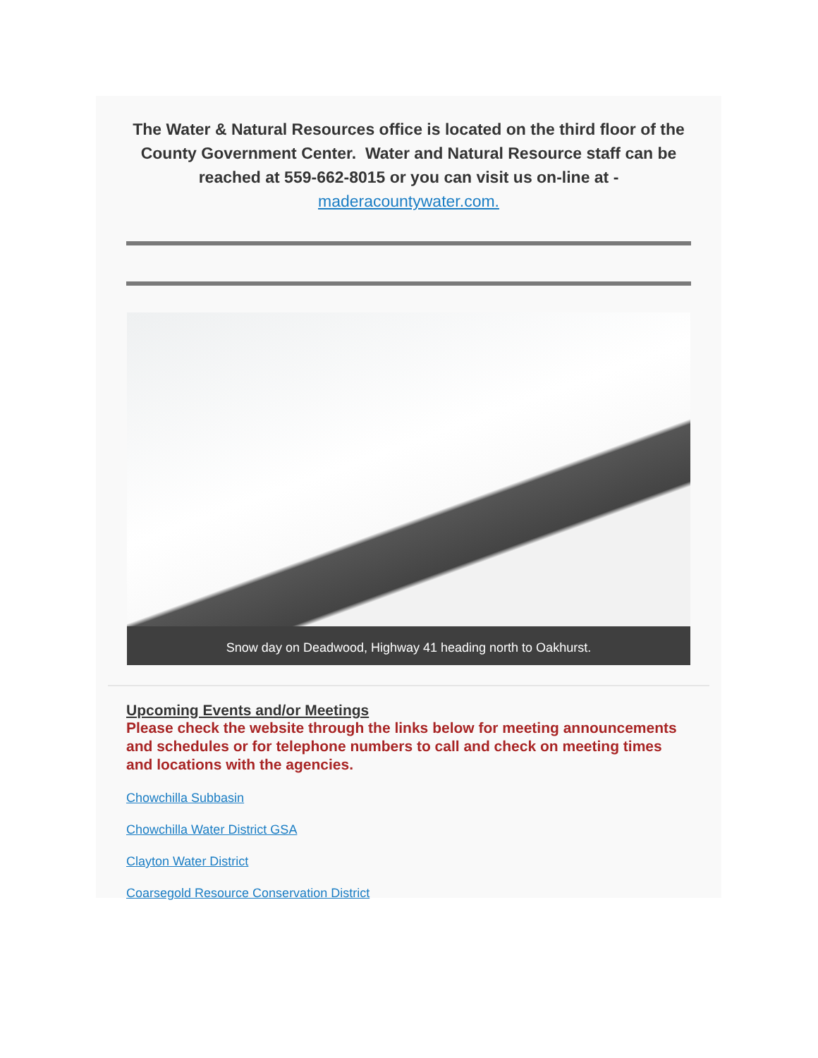The Water & Natural Resources office is located on the third floor of the County Government Center. Water and Natural Resource staff can be reached at 559-662-8015 or you can visit us on-line at - maderacountywater.com.
Snow day on Deadwood, Highway 41 heading north to Oakhurst.
Upcoming Events and/or Meetings
Please check the website through the links below for meeting announcements and schedules or for telephone numbers to call and check on meeting times and locations with the agencies.
Chowchilla Subbasin
Chowchilla Water District GSA
Clayton Water District
Coarsegold Resource Conservation District